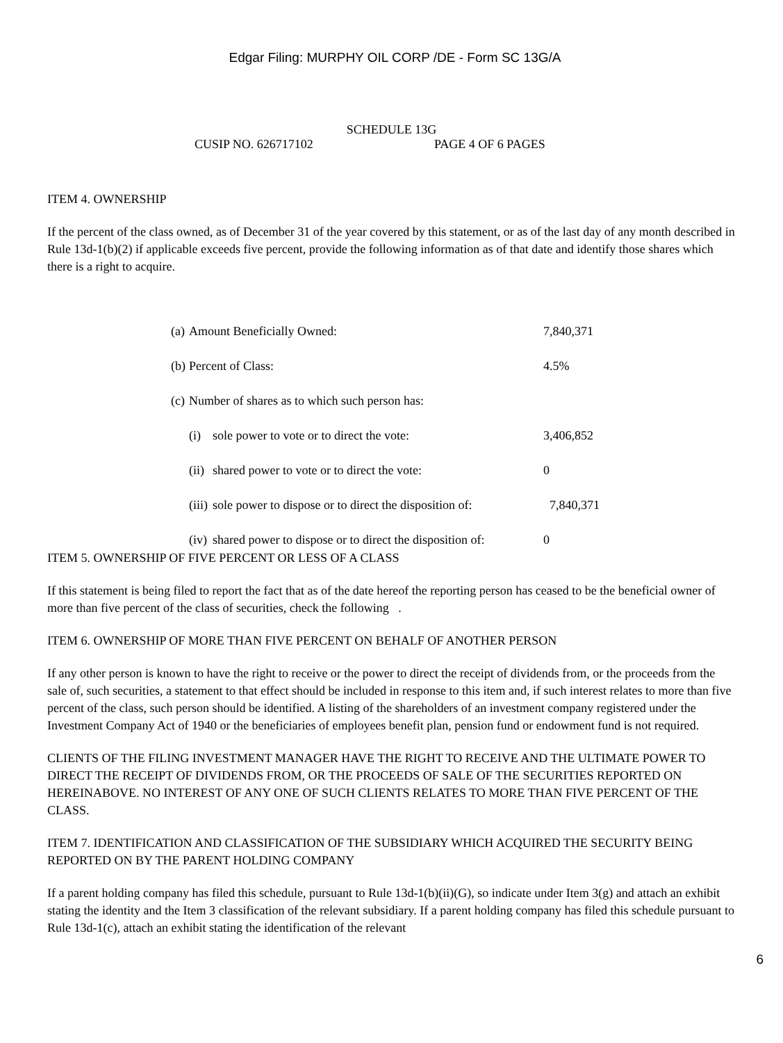Edgar Filing: MURPHY OIL CORP /DE - Form SC 13G/A
SCHEDULE 13G
CUSIP NO. 626717102 PAGE 4 OF 6 PAGES
ITEM 4. OWNERSHIP
If the percent of the class owned, as of December 31 of the year covered by this statement, or as of the last day of any month described in Rule 13d-1(b)(2) if applicable exceeds five percent, provide the following information as of that date and identify those shares which there is a right to acquire.
| (a) | Amount Beneficially Owned: | | 7,840,371 |
| (b) | Percent of Class: | | 4.5% |
| (c) | Number of shares as to which such person has: | | |
| | (i) | sole power to vote or to direct the vote: | 3,406,852 |
| | (ii) | shared power to vote or to direct the vote: | 0 |
| | (iii) | sole power to dispose or to direct the disposition of: | 7,840,371 |
| | (iv) | shared power to dispose or to direct the disposition of: | 0 |
ITEM 5. OWNERSHIP OF FIVE PERCENT OR LESS OF A CLASS
If this statement is being filed to report the fact that as of the date hereof the reporting person has ceased to be the beneficial owner of more than five percent of the class of securities, check the following .
ITEM 6. OWNERSHIP OF MORE THAN FIVE PERCENT ON BEHALF OF ANOTHER PERSON
If any other person is known to have the right to receive or the power to direct the receipt of dividends from, or the proceeds from the sale of, such securities, a statement to that effect should be included in response to this item and, if such interest relates to more than five percent of the class, such person should be identified. A listing of the shareholders of an investment company registered under the Investment Company Act of 1940 or the beneficiaries of employees benefit plan, pension fund or endowment fund is not required.
CLIENTS OF THE FILING INVESTMENT MANAGER HAVE THE RIGHT TO RECEIVE AND THE ULTIMATE POWER TO DIRECT THE RECEIPT OF DIVIDENDS FROM, OR THE PROCEEDS OF SALE OF THE SECURITIES REPORTED ON HEREINABOVE. NO INTEREST OF ANY ONE OF SUCH CLIENTS RELATES TO MORE THAN FIVE PERCENT OF THE CLASS.
ITEM 7. IDENTIFICATION AND CLASSIFICATION OF THE SUBSIDIARY WHICH ACQUIRED THE SECURITY BEING REPORTED ON BY THE PARENT HOLDING COMPANY
If a parent holding company has filed this schedule, pursuant to Rule 13d-1(b)(ii)(G), so indicate under Item 3(g) and attach an exhibit stating the identity and the Item 3 classification of the relevant subsidiary. If a parent holding company has filed this schedule pursuant to Rule 13d-1(c), attach an exhibit stating the identification of the relevant
6